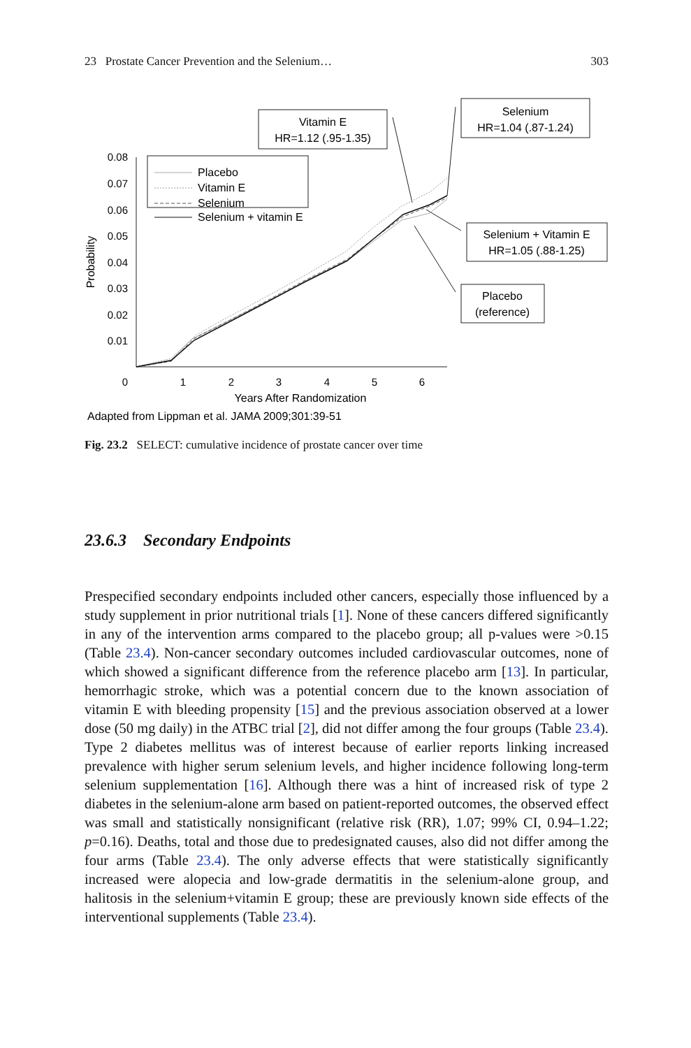23 Prostate Cancer Prevention and the Selenium… 303
Vitamin E
HR=1.12 (.95-1.35)
Selenium
HR=1.04 (.87-1.24)
Placebo
Vitamin E
Selenium
Selenium + vitamin E
Selenium + Vitamin E
HR=1.05 (.88-1.25)
Placebo
(reference)
0.08
0.07
0.06
0.05
0.04
0.03
0.02
0.01
Probability
0
1
2
3
4
5
6
Years After Randomization
Adapted from Lippman et al. JAMA 2009;301:39-51
Fig. 23.2 SELECT: cumulative incidence of prostate cancer over time
23.6.3 Secondary Endpoints
Prespecified secondary endpoints included other cancers, especially those influenced by a study supplement in prior nutritional trials [1]. None of these cancers differed significantly in any of the intervention arms compared to the placebo group; all p-values were >0.15 (Table 23.4). Non-cancer secondary outcomes included cardiovascular outcomes, none of which showed a significant difference from the reference placebo arm [13]. In particular, hemorrhagic stroke, which was a potential concern due to the known association of vitamin E with bleeding propensity [15] and the previous association observed at a lower dose (50 mg daily) in the ATBC trial [2], did not differ among the four groups (Table 23.4). Type 2 diabetes mellitus was of interest because of earlier reports linking increased prevalence with higher serum selenium levels, and higher incidence following long-term selenium supplementation [16]. Although there was a hint of increased risk of type 2 diabetes in the selenium-alone arm based on patient-reported outcomes, the observed effect was small and statistically nonsignificant (relative risk (RR), 1.07; 99% CI, 0.94–1.22; p=0.16). Deaths, total and those due to predesignated causes, also did not differ among the four arms (Table 23.4). The only adverse effects that were statistically significantly increased were alopecia and low-grade dermatitis in the selenium-alone group, and halitosis in the selenium+vitamin E group; these are previously known side effects of the interventional supplements (Table 23.4).